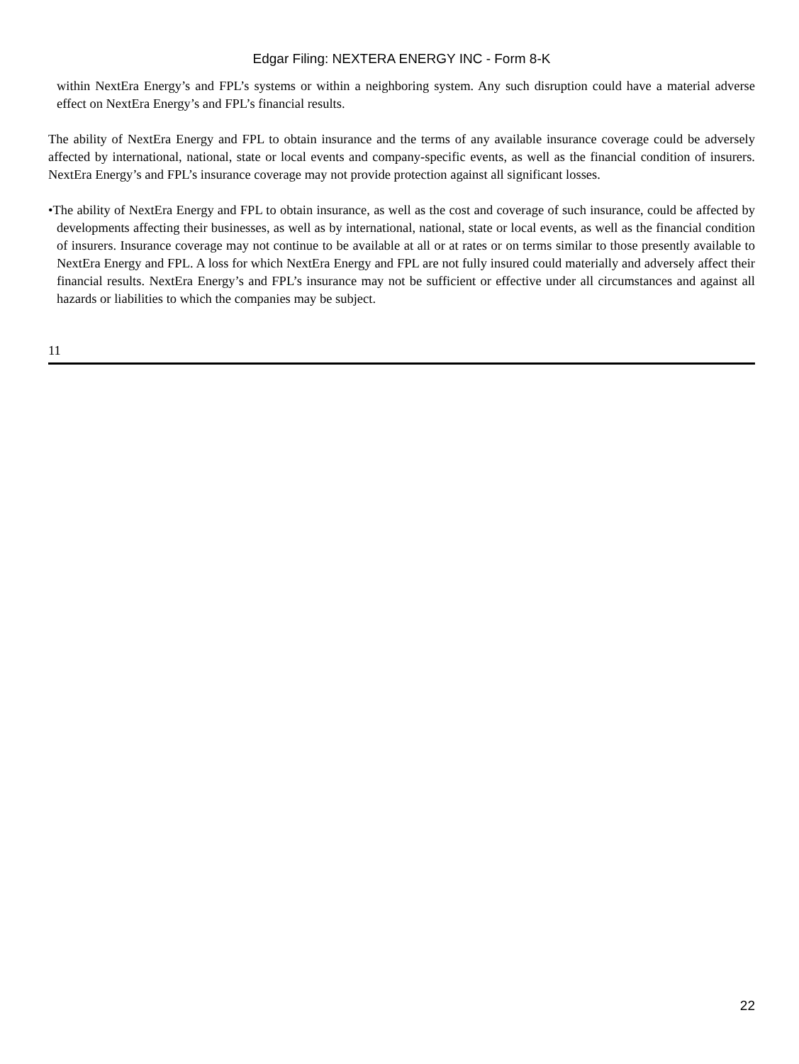Edgar Filing: NEXTERA ENERGY INC - Form 8-K
within NextEra Energy’s and FPL’s systems or within a neighboring system. Any such disruption could have a material adverse effect on NextEra Energy’s and FPL’s financial results.
The ability of NextEra Energy and FPL to obtain insurance and the terms of any available insurance coverage could be adversely affected by international, national, state or local events and company-specific events, as well as the financial condition of insurers. NextEra Energy’s and FPL’s insurance coverage may not provide protection against all significant losses.
•The ability of NextEra Energy and FPL to obtain insurance, as well as the cost and coverage of such insurance, could be affected by developments affecting their businesses, as well as by international, national, state or local events, as well as the financial condition of insurers. Insurance coverage may not continue to be available at all or at rates or on terms similar to those presently available to NextEra Energy and FPL. A loss for which NextEra Energy and FPL are not fully insured could materially and adversely affect their financial results. NextEra Energy’s and FPL’s insurance may not be sufficient or effective under all circumstances and against all hazards or liabilities to which the companies may be subject.
11
22